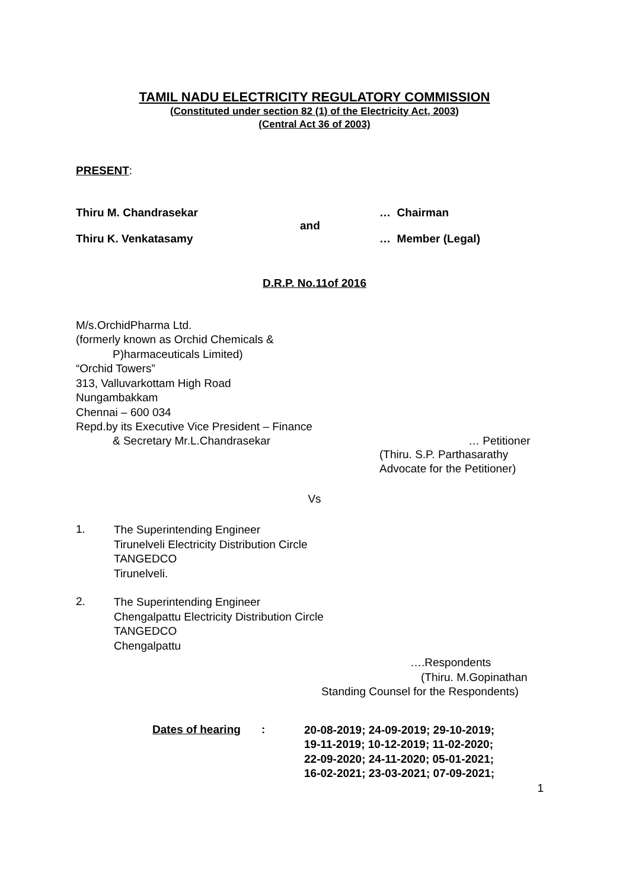TAMIL NADU ELECTRICITY REGULATORY COMMISSION
(Constituted under section 82 (1) of the Electricity Act, 2003)
(Central Act 36 of 2003)
PRESENT:
Thiru M. Chandrasekar … Chairman
and
Thiru K. Venkatasamy … Member (Legal)
D.R.P. No.11of 2016
M/s.OrchidPharma Ltd.
(formerly known as Orchid Chemicals &
P)harmaceuticals Limited)
“Orchid Towers”
313, Valluvarkottam High Road
Nungambakkam
Chennai – 600 034
Repd.by its Executive Vice President – Finance
& Secretary Mr.L.Chandrasekar … Petitioner
(Thiru. S.P. Parthasarathy
Advocate for the Petitioner)
Vs
1.
The Superintending Engineer
Tirunelveli Electricity Distribution Circle
TANGEDCO
Tirunelveli.
2.
The Superintending Engineer
Chengalpattu Electricity Distribution Circle
TANGEDCO
Chengalpattu
….Respondents
(Thiru. M.Gopinathan
Standing Counsel for the Respondents)
Dates of hearing:
20-08-2019; 24-09-2019; 29-10-2019;
19-11-2019; 10-12-2019; 11-02-2020;
22-09-2020; 24-11-2020; 05-01-2021;
16-02-2021; 23-03-2021; 07-09-2021;
1